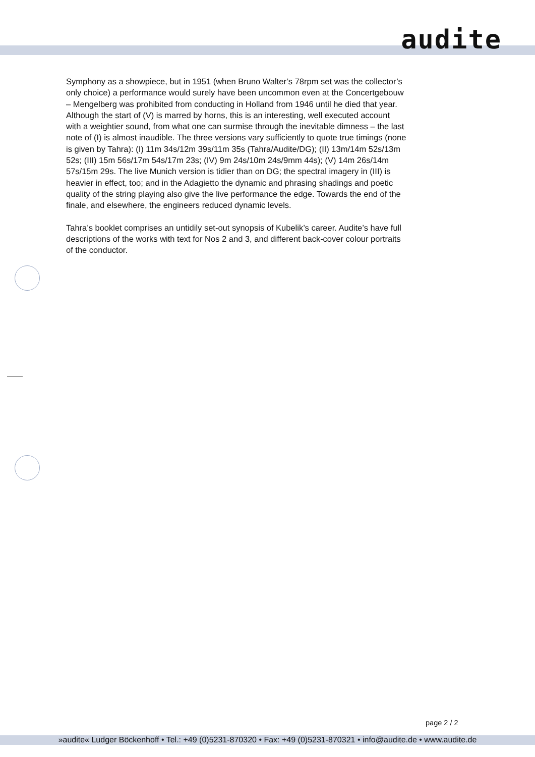audite
Symphony as a showpiece, but in 1951 (when Bruno Walter’s 78rpm set was the collector’s only choice) a performance would surely have been uncommon even at the Concertgebouw – Mengelberg was prohibited from conducting in Holland from 1946 until he died that year. Although the start of (V) is marred by horns, this is an interesting, well executed account with a weightier sound, from what one can surmise through the inevitable dimness – the last note of (I) is almost inaudible. The three versions vary sufficiently to quote true timings (none is given by Tahra): (I) 11m 34s/12m 39s/11m 35s (Tahra/Audite/DG); (II) 13m/14m 52s/13m 52s; (III) 15m 56s/17m 54s/17m 23s; (IV) 9m 24s/10m 24s/9mm 44s); (V) 14m 26s/14m 57s/15m 29s. The live Munich version is tidier than on DG; the spectral imagery in (III) is heavier in effect, too; and in the Adagietto the dynamic and phrasing shadings and poetic quality of the string playing also give the live performance the edge. Towards the end of the finale, and elsewhere, the engineers reduced dynamic levels.
Tahra’s booklet comprises an untidily set-out synopsis of Kubelik’s career. Audite’s have full descriptions of the works with text for Nos 2 and 3, and different back-cover colour portraits of the conductor.
page 2 / 2
»audite« Ludger Böckenhoff • Tel.: +49 (0)5231-870320 • Fax: +49 (0)5231-870321 • info@audite.de • www.audite.de